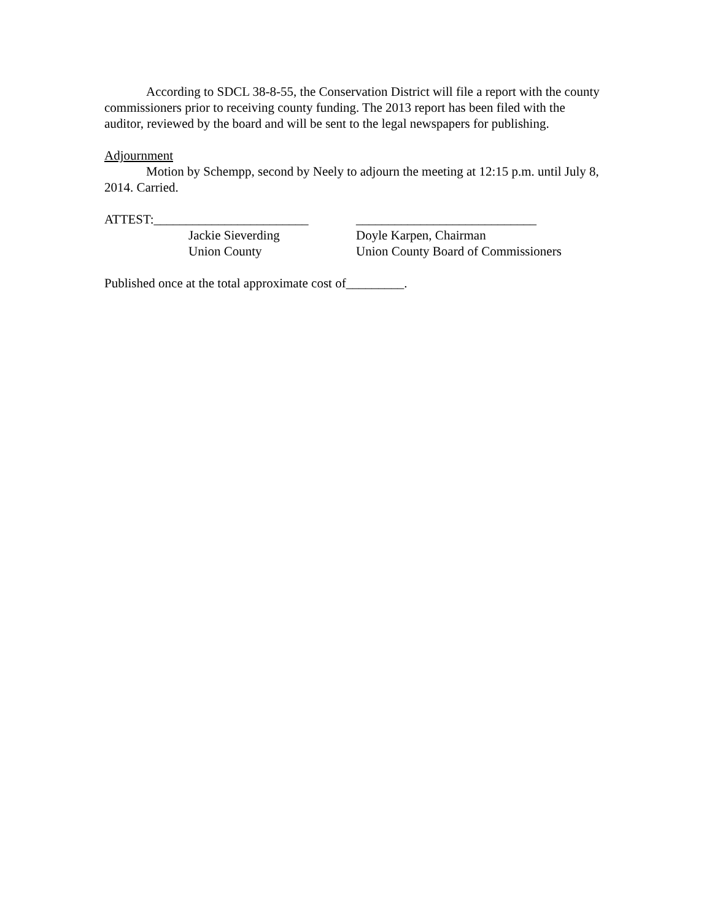According to SDCL 38-8-55, the Conservation District will file a report with the county commissioners prior to receiving county funding. The 2013 report has been filed with the auditor, reviewed by the board and will be sent to the legal newspapers for publishing.
Adjournment
Motion by Schempp, second by Neely to adjourn the meeting at 12:15 p.m. until July 8, 2014. Carried.
| ATTEST:________________________ | ____________________________ |
| Jackie Sieverding | Doyle Karpen, Chairman |
| Union County | Union County Board of Commissioners |
Published once at the total approximate cost of_________.